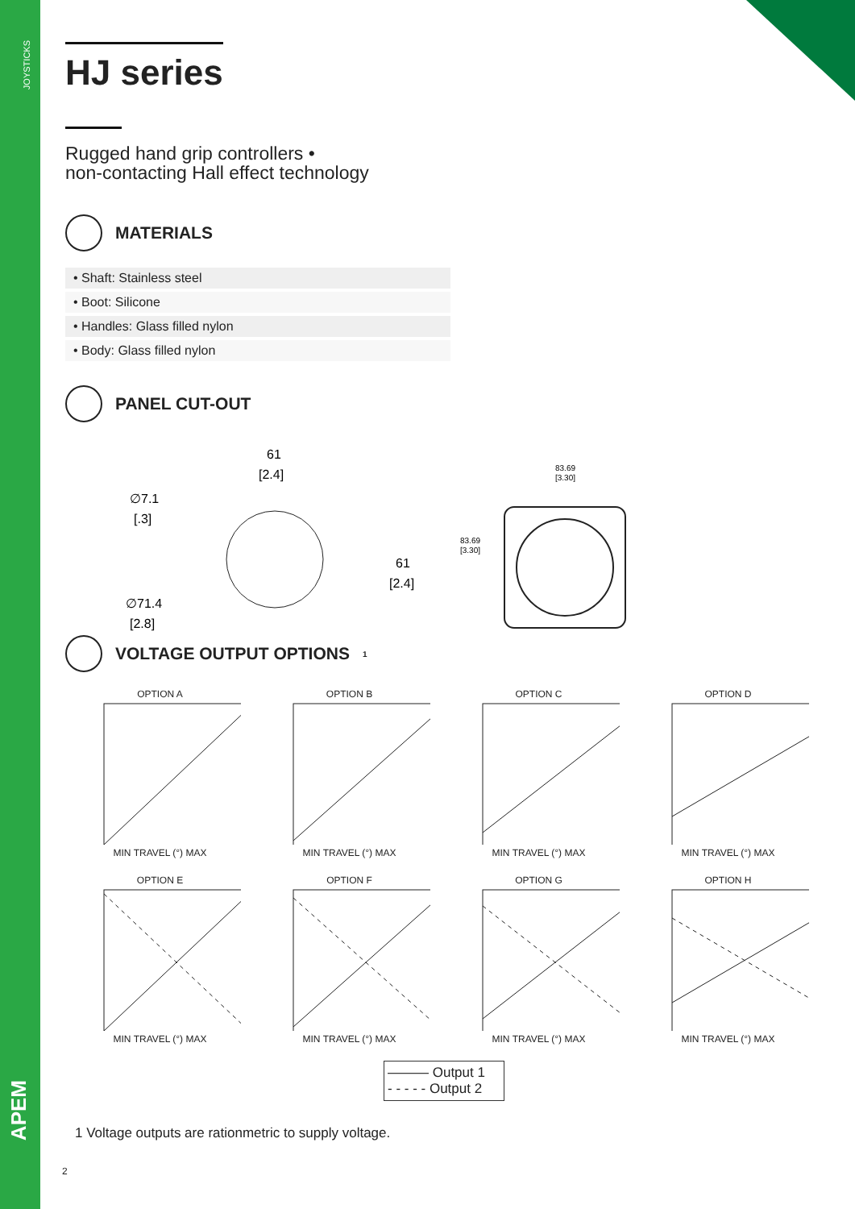JOYSTICKS
HJ series
Rugged hand grip controllers •
non-contacting Hall effect technology
MATERIALS
• Shaft: Stainless steel
• Boot: Silicone
• Handles: Glass filled nylon
• Body: Glass filled nylon
PANEL CUT-OUT
61
[2.4]
∅7.1
[.3]
61
[2.4]
∅71.4
[2.8]
83.69
[3.30]
83.69
[3.30]
VOLTAGE OUTPUT OPTIONS<sup>1</sup>
OPTION A
MIN TRAVEL (°) MAX
OPTION B
MIN TRAVEL (°) MAX
OPTION C
MIN TRAVEL (°) MAX
OPTION D
MIN TRAVEL (°) MAX
OPTION E
MIN TRAVEL (°) MAX
OPTION F
MIN TRAVEL (°) MAX
OPTION G
MIN TRAVEL (°) MAX
OPTION H
MIN TRAVEL (°) MAX
——— Output 1
- - - - - Output 2
1 Voltage outputs are rationmetric to supply voltage.
2
APEM